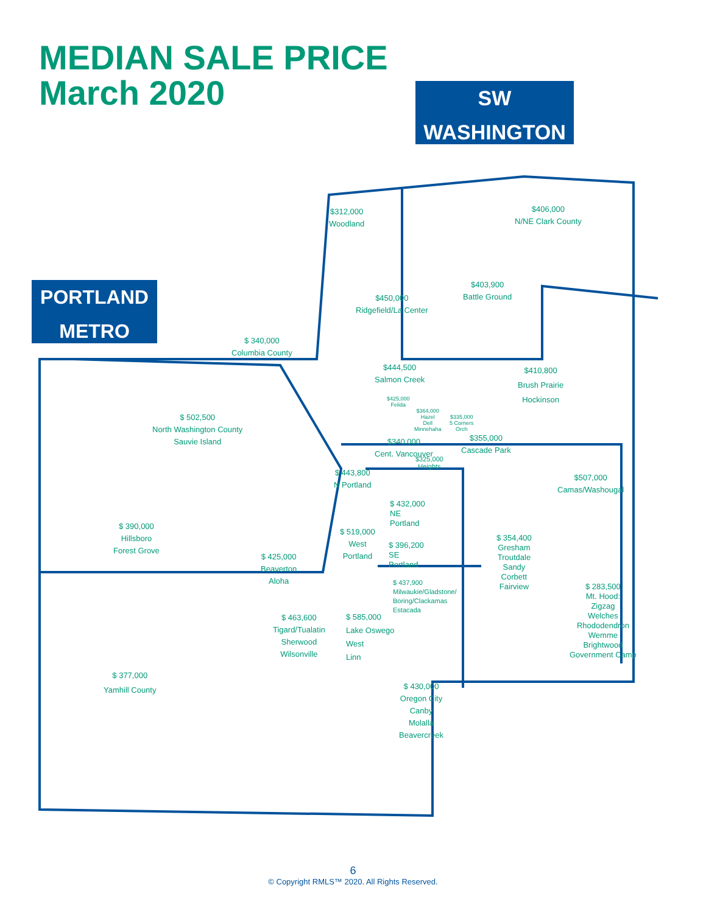MEDIAN SALE PRICE
March 2020
SW
WASHINGTON
PORTLAND
METRO
$312,000
Woodland
$406,000
N/NE Clark County
$403,900
Battle Ground
$450,000
Ridgefield/La Center
$ 340,000
Columbia County
$444,500
Salmon Creek
$410,800
Brush Prairie
Hockinson
$425,000
Felida
$364,000
Hazel
Dell
Minnehaha
$335,000
5 Corners
Orch
$ 502,500
North Washington County
Sauvie Island
$355,000
Cascade Park
$340,000
Cent. Vancouver
$325,000
Heights
$ 443,800
N Portland
$507,000
Camas/Washougal
$ 432,000
NE
Portland
$ 390,000
Hillsboro
Forest Grove
$ 519,000
West
Portland
$ 396,200
SE
Portland
$ 354,400
Gresham
Troutdale
Sandy
Corbett
Fairview
$ 425,000
Beaverton
Aloha
$ 437,900
Milwaukie/Gladstone/
Boring/Clackamas
Estacada
$ 283,500
Mt. Hood:
Zigzag
Welches
Rhododendron
Wemme
Brightwood
Government Camp
$ 463,600
Tigard/Tualatin
Sherwood
Wilsonville
$ 585,000
Lake Oswego
West
Linn
$ 377,000
Yamhill County
$ 430,000
Oregon City
Canby
Molalla
Beavercreek
6
© Copyright RMLS™ 2020. All Rights Reserved.